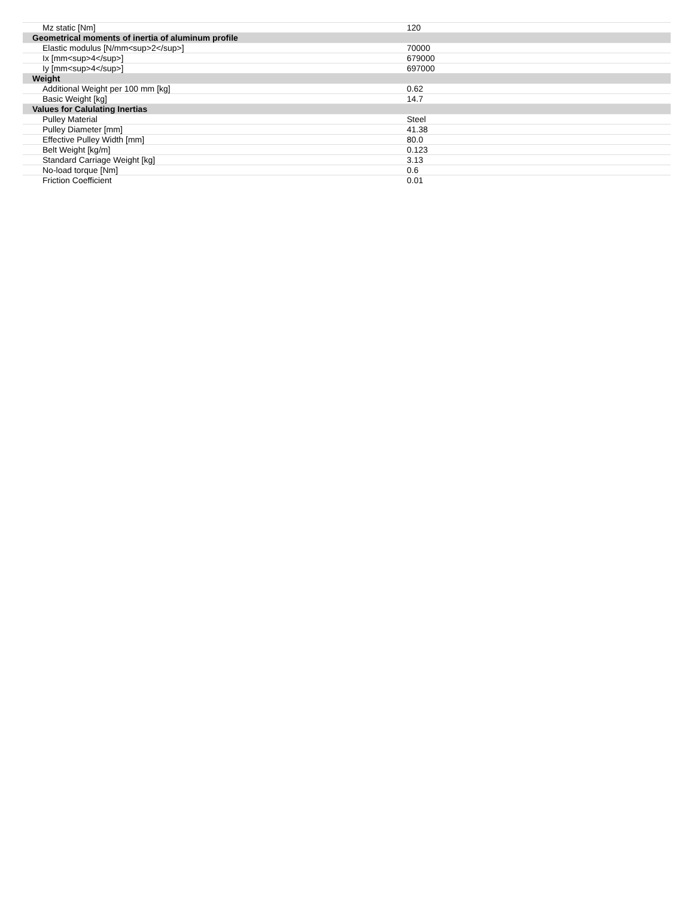| Mz static [Nm] | 120 |
| Geometrical moments of inertia of aluminum profile | |
| Elastic modulus [N/mm<sup>2</sup>] | 70000 |
| Ix [mm<sup>4</sup>] | 679000 |
| Iy [mm<sup>4</sup>] | 697000 |
| Weight | |
| Additional Weight per 100 mm [kg] | 0.62 |
| Basic Weight [kg] | 14.7 |
| Values for Calulating Inertias | |
| Pulley Material | Steel |
| Pulley Diameter [mm] | 41.38 |
| Effective Pulley Width [mm] | 80.0 |
| Belt Weight [kg/m] | 0.123 |
| Standard Carriage Weight [kg] | 3.13 |
| No-load torque [Nm] | 0.6 |
| Friction Coefficient | 0.01 |